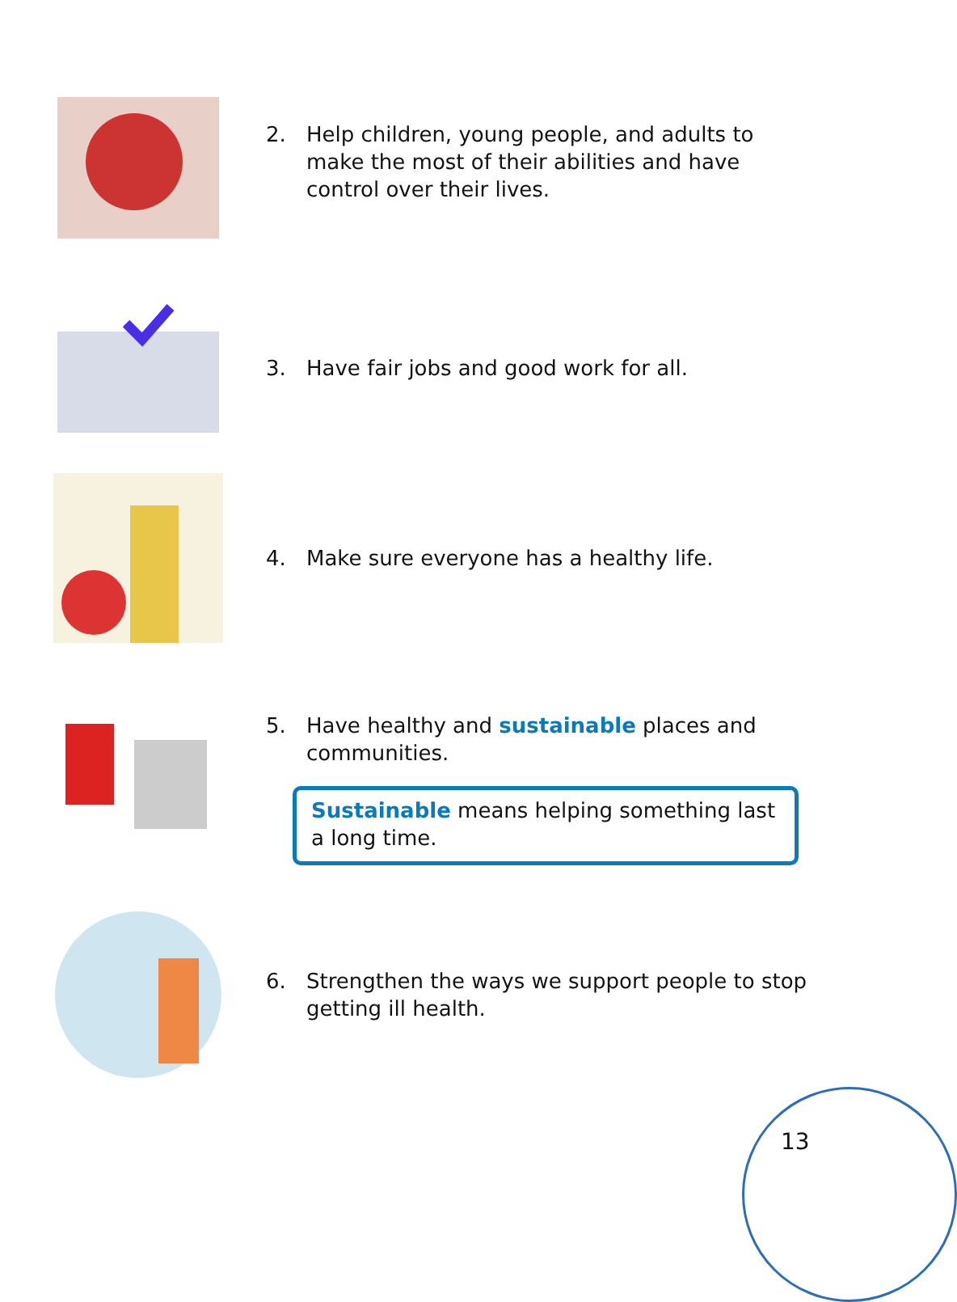2. Help children, young people, and adults to make the most of their abilities and have control over their lives.
3. Have fair jobs and good work for all.
4. Make sure everyone has a healthy life.
5. Have healthy and sustainable places and communities.
Sustainable means helping something last a long time.
6. Strengthen the ways we support people to stop getting ill health.
13